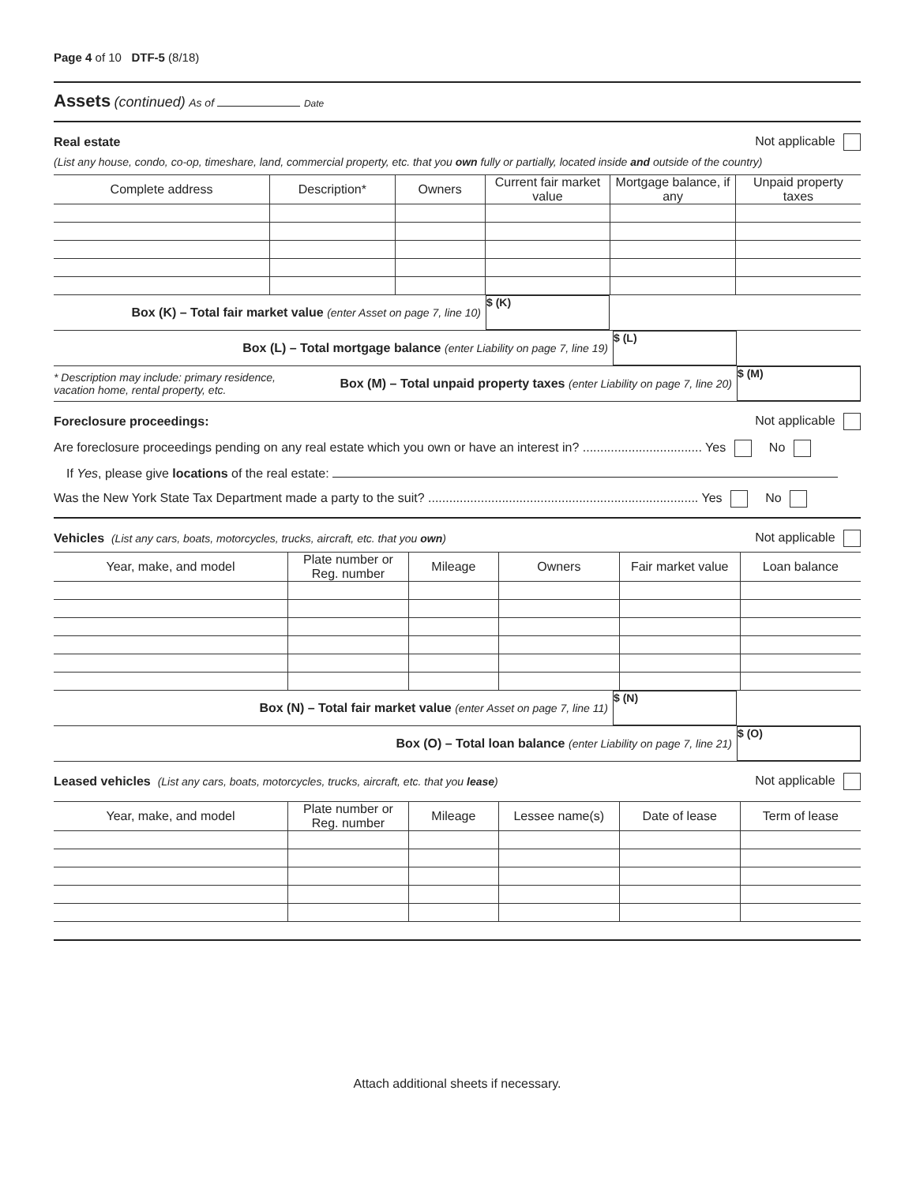Page 4 of 10 DTF-5 (8/18)
Assets (continued) As of Date
Real estate Not applicable
(List any house, condo, co-op, timeshare, land, commercial property, etc. that you own fully or partially, located inside and outside of the country)
| Complete address | Description* | Owners | Current fair market value | Mortgage balance, if any | Unpaid property taxes |
| --- | --- | --- | --- | --- | --- |
Box (K) – Total fair market value (enter Asset on page 7, line 10)
$ (K)
Box (L) – Total mortgage balance (enter Liability on page 7, line 19)
$ (L)
* Description may include: primary residence, vacation home, rental property, etc. Box (M) – Total unpaid property taxes (enter Liability on page 7, line 20)
$ (M)
Foreclosure proceedings: Not applicable
Are foreclosure proceedings pending on any real estate which you own or have an interest in? .................................. Yes No
If Yes, please give locations of the real estate:
Was the New York State Tax Department made a party to the suit? ............................................................................. Yes No
Vehicles (List any cars, boats, motorcycles, trucks, aircraft, etc. that you own) Not applicable
| Year, make, and model | Plate number or Reg. number | Mileage | Owners | Fair market value | Loan balance |
| --- | --- | --- | --- | --- | --- |
Box (N) – Total fair market value (enter Asset on page 7, line 11)
$ (N)
Box (O) – Total loan balance (enter Liability on page 7, line 21)
$ (O)
Leased vehicles (List any cars, boats, motorcycles, trucks, aircraft, etc. that you lease) Not applicable
| Year, make, and model | Plate number or Reg. number | Mileage | Lessee name(s) | Date of lease | Term of lease |
| --- | --- | --- | --- | --- | --- |
Attach additional sheets if necessary.